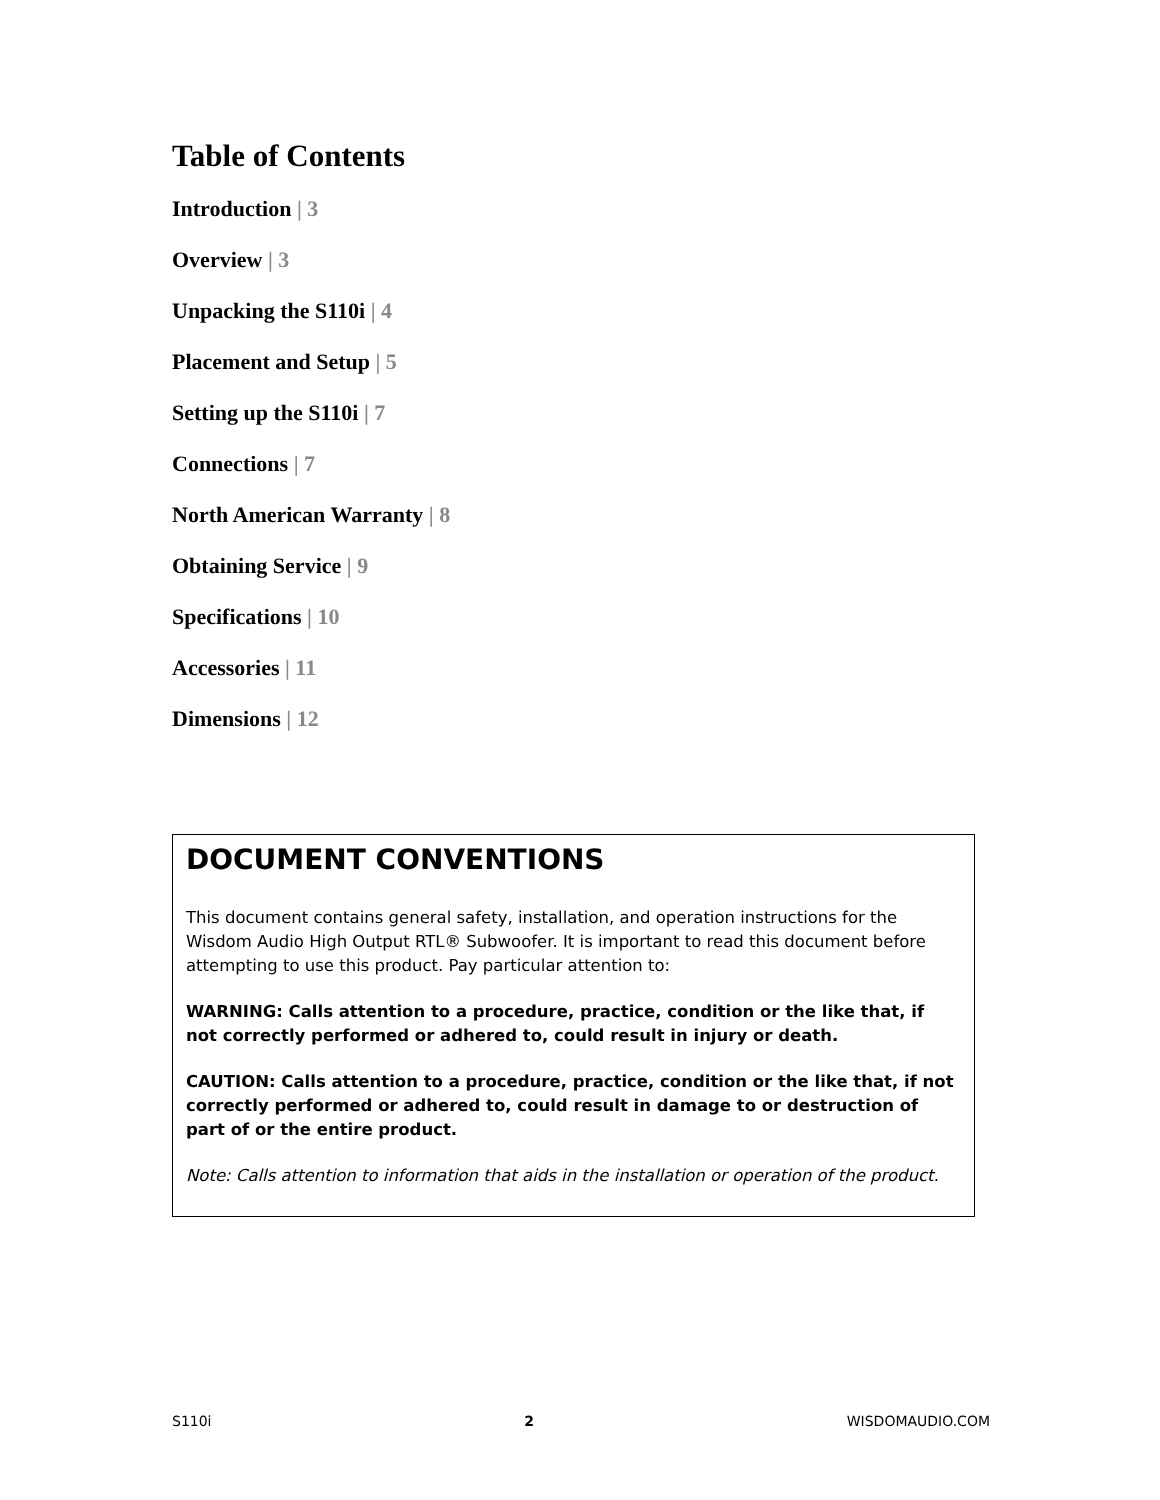Table of Contents
Introduction | 3
Overview | 3
Unpacking the S110i | 4
Placement and Setup | 5
Setting up the S110i | 7
Connections | 7
North American Warranty | 8
Obtaining Service | 9
Specifications | 10
Accessories | 11
Dimensions | 12
DOCUMENT CONVENTIONS
This document contains general safety, installation, and operation instructions for the Wisdom Audio High Output RTL® Subwoofer. It is important to read this document before attempting to use this product. Pay particular attention to:
WARNING: Calls attention to a procedure, practice, condition or the like that, if not correctly performed or adhered to, could result in injury or death.
CAUTION: Calls attention to a procedure, practice, condition or the like that, if not correctly performed or adhered to, could result in damage to or destruction of part of or the entire product.
Note: Calls attention to information that aids in the installation or operation of the product.
S110i 2 WISDOMAUDIO.COM